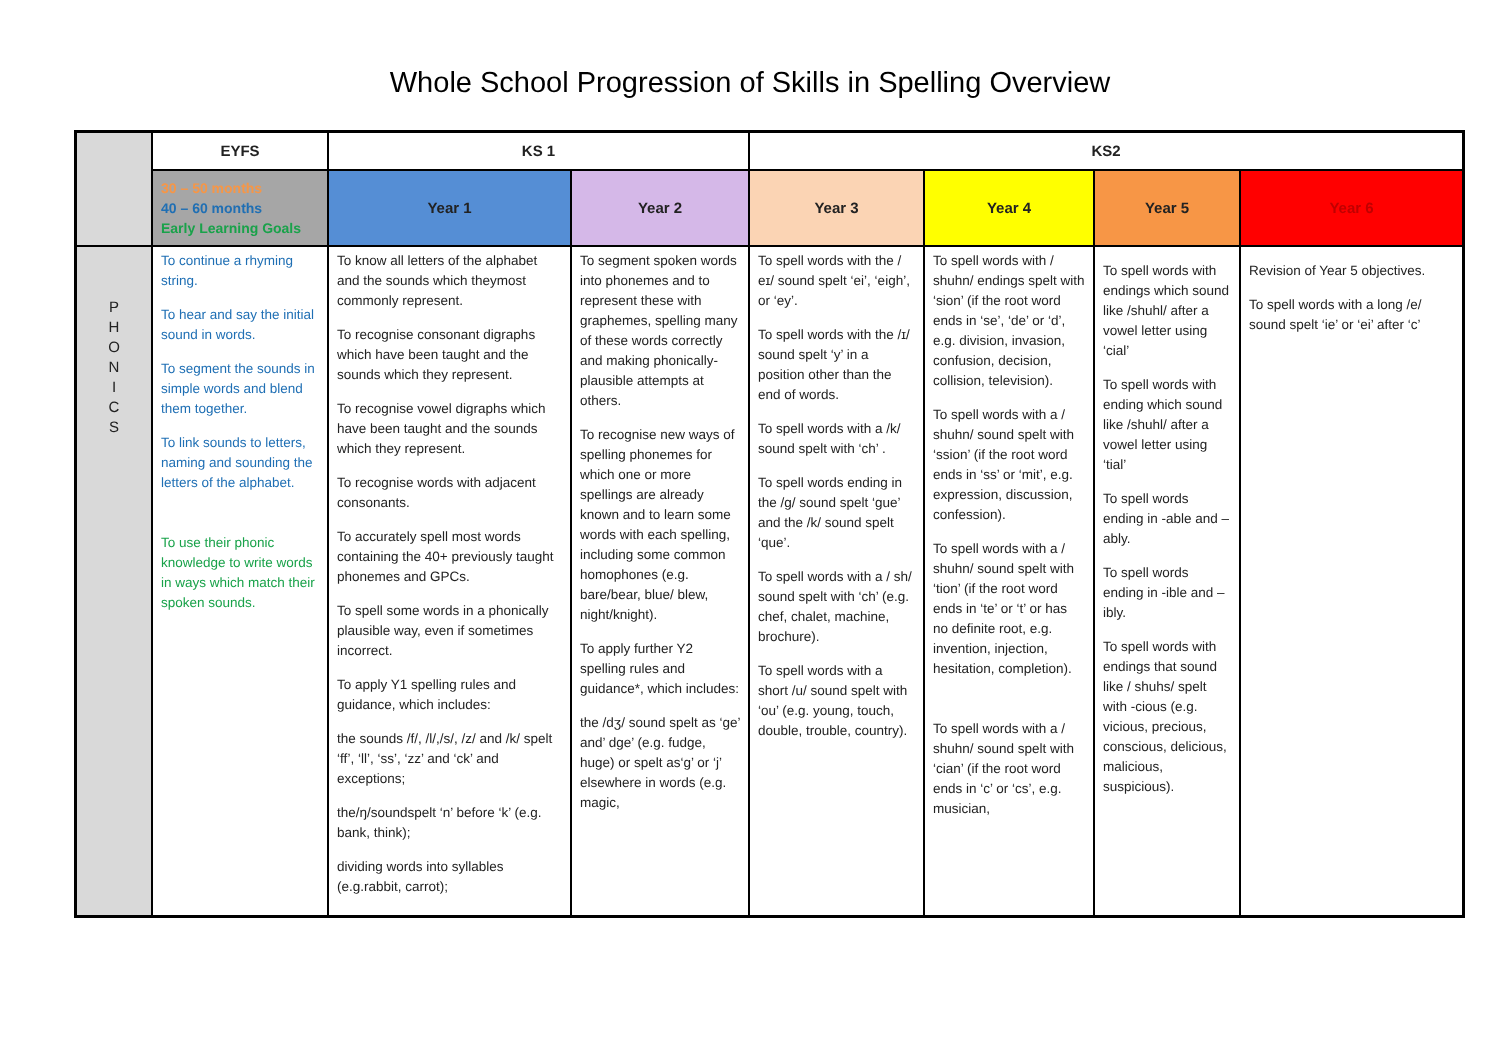Whole School Progression of Skills in Spelling Overview
| | EYFS | KS 1 | | KS2 | | | |
| --- | --- | --- | --- | --- | --- | --- | --- |
| | 30 – 50 months 40 – 60 months Early Learning Goals | Year 1 | Year 2 | Year 3 | Year 4 | Year 5 | Year 6 |
| P H O N I C S | To continue a rhyming string. To hear and say the initial sound in words. To segment the sounds in simple words and blend them together. To link sounds to letters, naming and sounding the letters of the alphabet. To use their phonic knowledge to write words in ways which match their spoken sounds. | To know all letters of the alphabet and the sounds which theymost commonly represent. To recognise consonant digraphs which have been taught and the sounds which they represent. To recognise vowel digraphs which have been taught and the sounds which they represent. To recognise words with adjacent consonants. To accurately spell most words containing the 40+ previously taught phonemes and GPCs. To spell some words in a phonically plausible way, even if sometimes incorrect. To apply Y1 spelling rules and guidance, which includes: the sounds /f/, /l/,/s/, /z/ and /k/ spelt ‘ff’, ‘ll’, ‘ss’, ‘zz’ and ‘ck’ and exceptions; the/ŋ/soundspelt ‘n’ before ‘k’ (e.g. bank, think); dividing words into syllables (e.g.rabbit, carrot); | To segment spoken words into phonemes and to represent these with graphemes, spelling many of these words correctly and making phonically-plausible attempts at others. To recognise new ways of spelling phonemes for which one or more spellings are already known and to learn some words with each spelling, including some common homophones (e.g. bare/bear, blue/ blew, night/knight). To apply further Y2 spelling rules and guidance*, which includes: the /dʒ/ sound spelt as ‘ge’ and’ dge’ (e.g. fudge, huge) or spelt as‘g’ or ‘j’ elsewhere in words (e.g. magic, | To spell words with the / eɪ/ sound spelt ‘ei’, ‘eigh’, or ‘ey’. To spell words with the /ɪ/ sound spelt ‘y’ in a position other than the end of words. To spell words with a /k/ sound spelt with ‘ch’ . To spell words ending in the /g/ sound spelt ‘gue’ and the /k/ sound spelt ‘que’. To spell words with a / sh/ sound spelt with ‘ch’ (e.g. chef, chalet, machine, brochure). To spell words with a short /u/ sound spelt with ‘ou’ (e.g. young, touch, double, trouble, country). | To spell words with / shuhn/ endings spelt with ‘sion’ (if the root word ends in ‘se’, ‘de’ or ‘d’, e.g. division, invasion, confusion, decision, collision, television). To spell words with a / shuhn/ sound spelt with ‘ssion’ (if the root word ends in ‘ss’ or ‘mit’, e.g. expression, discussion, confession). To spell words with a / shuhn/ sound spelt with ‘tion’ (if the root word ends in ‘te’ or ‘t’ or has no definite root, e.g. invention, injection, hesitation, completion). To spell words with a / shuhn/ sound spelt with ‘cian’ (if the root word ends in ‘c’ or ‘cs’, e.g. musician, | To spell words with endings which sound like /shuhl/ after a vowel letter using ‘cial’ To spell words with ending which sound like /shuhl/ after a vowel letter using ‘tial’ To spell words ending in -able and –ably. To spell words ending in -ible and –ibly. To spell words with endings that sound like / shuhs/ spelt with -cious (e.g. vicious, precious, conscious, delicious, malicious, suspicious). | Revision of Year 5 objectives. To spell words with a long /e/ sound spelt ‘ie’ or ‘ei’ after ‘c’ |